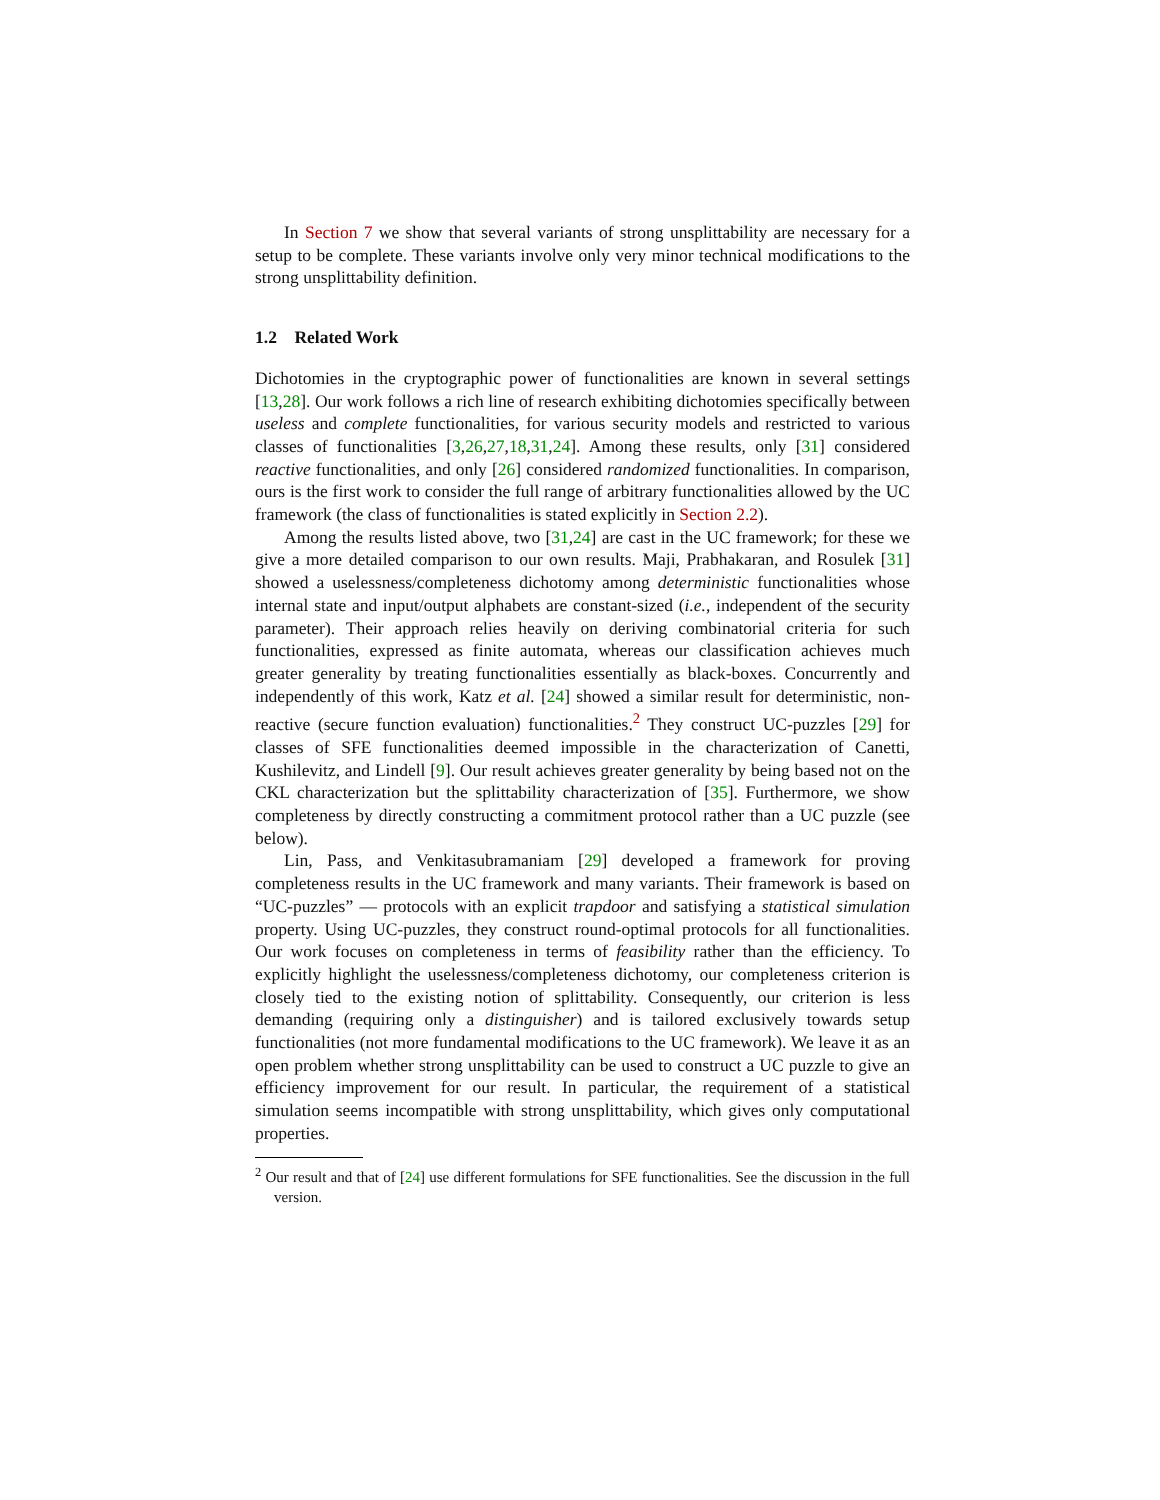In Section 7 we show that several variants of strong unsplittability are necessary for a setup to be complete. These variants involve only very minor technical modifications to the strong unsplittability definition.
1.2 Related Work
Dichotomies in the cryptographic power of functionalities are known in several settings [13,28]. Our work follows a rich line of research exhibiting dichotomies specifically between useless and complete functionalities, for various security models and restricted to various classes of functionalities [3,26,27,18,31,24]. Among these results, only [31] considered reactive functionalities, and only [26] considered randomized functionalities. In comparison, ours is the first work to consider the full range of arbitrary functionalities allowed by the UC framework (the class of functionalities is stated explicitly in Section 2.2).
Among the results listed above, two [31,24] are cast in the UC framework; for these we give a more detailed comparison to our own results. Maji, Prabhakaran, and Rosulek [31] showed a uselessness/completeness dichotomy among deterministic functionalities whose internal state and input/output alphabets are constant-sized (i.e., independent of the security parameter). Their approach relies heavily on deriving combinatorial criteria for such functionalities, expressed as finite automata, whereas our classification achieves much greater generality by treating functionalities essentially as black-boxes. Concurrently and independently of this work, Katz et al. [24] showed a similar result for deterministic, non-reactive (secure function evaluation) functionalities.<sup>2</sup> They construct UC-puzzles [29] for classes of SFE functionalities deemed impossible in the characterization of Canetti, Kushilevitz, and Lindell [9]. Our result achieves greater generality by being based not on the CKL characterization but the splittability characterization of [35]. Furthermore, we show completeness by directly constructing a commitment protocol rather than a UC puzzle (see below).
Lin, Pass, and Venkitasubramaniam [29] developed a framework for proving completeness results in the UC framework and many variants. Their framework is based on “UC-puzzles” — protocols with an explicit trapdoor and satisfying a statistical simulation property. Using UC-puzzles, they construct round-optimal protocols for all functionalities. Our work focuses on completeness in terms of feasibility rather than the efficiency. To explicitly highlight the uselessness/completeness dichotomy, our completeness criterion is closely tied to the existing notion of splittability. Consequently, our criterion is less demanding (requiring only a distinguisher) and is tailored exclusively towards setup functionalities (not more fundamental modifications to the UC framework). We leave it as an open problem whether strong unsplittability can be used to construct a UC puzzle to give an efficiency improvement for our result. In particular, the requirement of a statistical simulation seems incompatible with strong unsplittability, which gives only computational properties.
<sup>2</sup> Our result and that of [24] use different formulations for SFE functionalities. See the discussion in the full version.